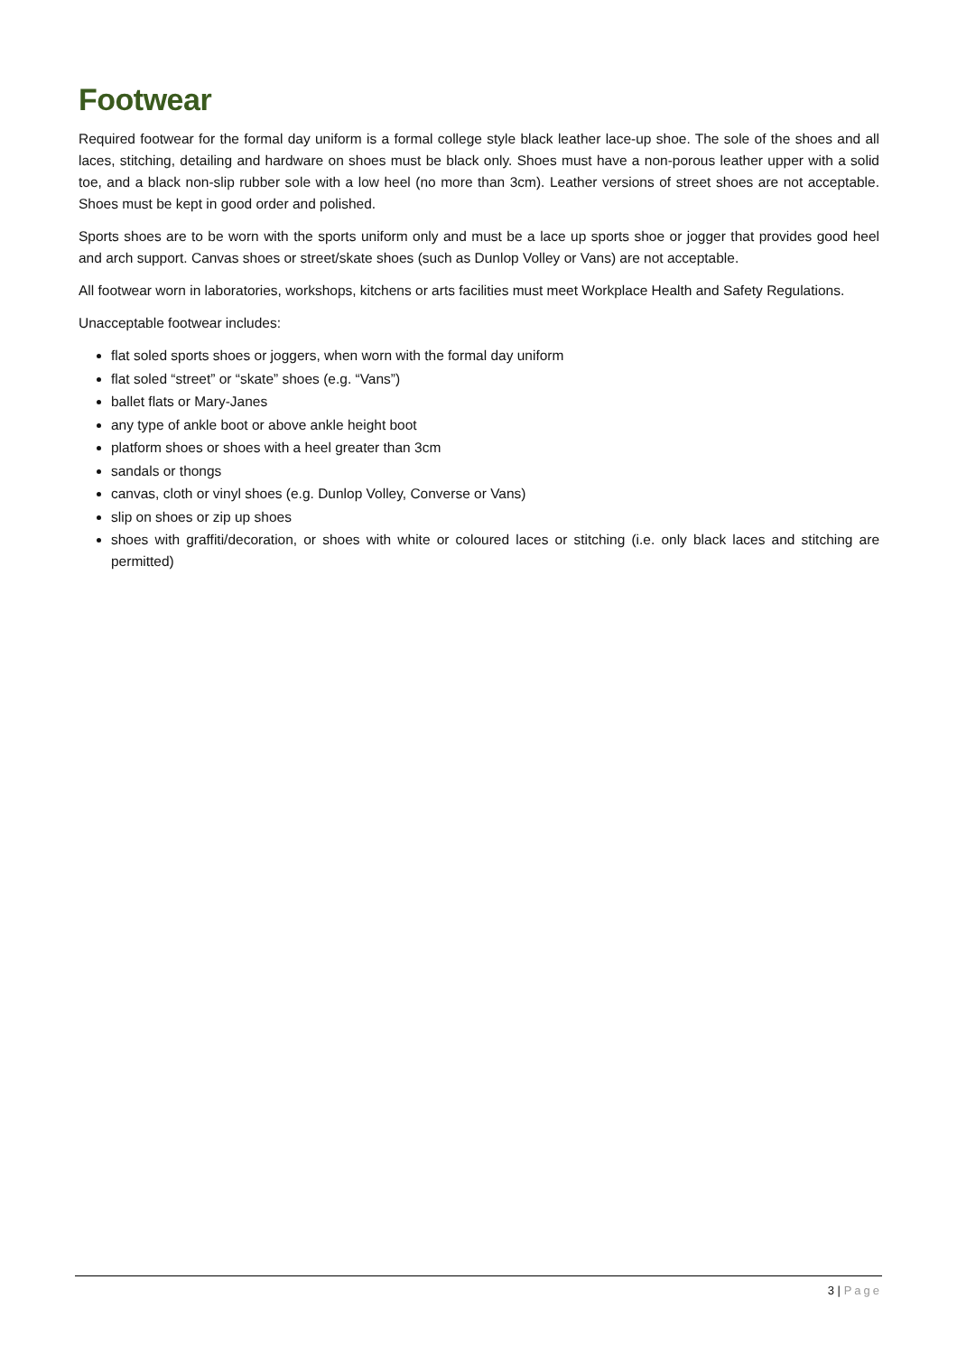Footwear
Required footwear for the formal day uniform is a formal college style black leather lace-up shoe. The sole of the shoes and all laces, stitching, detailing and hardware on shoes must be black only. Shoes must have a non-porous leather upper with a solid toe, and a black non-slip rubber sole with a low heel (no more than 3cm). Leather versions of street shoes are not acceptable. Shoes must be kept in good order and polished.
Sports shoes are to be worn with the sports uniform only and must be a lace up sports shoe or jogger that provides good heel and arch support. Canvas shoes or street/skate shoes (such as Dunlop Volley or Vans) are not acceptable.
All footwear worn in laboratories, workshops, kitchens or arts facilities must meet Workplace Health and Safety Regulations.
Unacceptable footwear includes:
flat soled sports shoes or joggers, when worn with the formal day uniform
flat soled “street” or “skate” shoes (e.g. “Vans”)
ballet flats or Mary-Janes
any type of ankle boot or above ankle height boot
platform shoes or shoes with a heel greater than 3cm
sandals or thongs
canvas, cloth or vinyl shoes (e.g. Dunlop Volley, Converse or Vans)
slip on shoes or zip up shoes
shoes with graffiti/decoration, or shoes with white or coloured laces or stitching (i.e. only black laces and stitching are permitted)
3 | Page